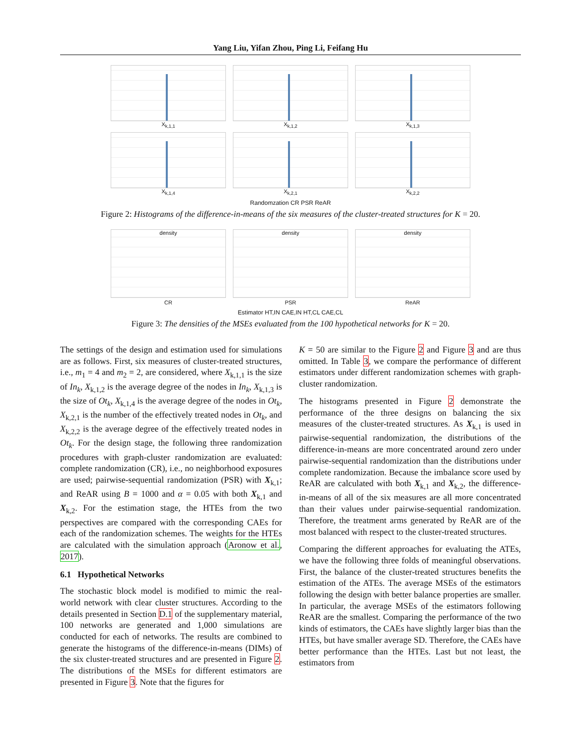Yang Liu, Yifan Zhou, Ping Li, Feifang Hu
X<sub>k,1,1</sub>
X<sub>k,1,2</sub>
X<sub>k,1,3</sub>
X<sub>k,1,4</sub>
X<sub>k,2,1</sub>
X<sub>k,2,2</sub>
Randomzation CR PSR ReAR
Figure 2: Histograms of the difference-in-means of the six measures of the cluster-treated structures for K = 20.
density
CR
density
PSR
density
ReAR
Estimator HT,IN CAE,IN HT,CL CAE,CL
Figure 3: The densities of the MSEs evaluated from the 100 hypothetical networks for K = 20.
The settings of the design and estimation used for simulations are as follows. First, six measures of cluster-treated structures, i.e., m<sub>1</sub> = 4 and m<sub>2</sub> = 2, are considered, where X<sub>k,1,1</sub> is the size of In<sub>k</sub>, X<sub>k,1,2</sub> is the average degree of the nodes in In<sub>k</sub>, X<sub>k,1,3</sub> is the size of Ot<sub>k</sub>, X<sub>k,1,4</sub> is the average degree of the nodes in Ot<sub>k</sub>, X<sub>k,2,1</sub> is the number of the effectively treated nodes in Ot<sub>k</sub>, and X<sub>k,2,2</sub> is the average degree of the effectively treated nodes in Ot<sub>k</sub>. For the design stage, the following three randomization procedures with graph-cluster randomization are evaluated: complete randomization (CR), i.e., no neighborhood exposures are used; pairwise-sequential randomization (PSR) with X<sub>k,1</sub>; and ReAR using B = 1000 and α = 0.05 with both X<sub>k,1</sub> and X<sub>k,2</sub>. For the estimation stage, the HTEs from the two perspectives are compared with the corresponding CAEs for each of the randomization schemes. The weights for the HTEs are calculated with the simulation approach (Aronow et al., 2017).
6.1 Hypothetical Networks
The stochastic block model is modified to mimic the real-world network with clear cluster structures. According to the details presented in Section D.1 of the supplementary material, 100 networks are generated and 1,000 simulations are conducted for each of networks. The results are combined to generate the histograms of the difference-in-means (DIMs) of the six cluster-treated structures and are presented in Figure 2. The distributions of the MSEs for different estimators are presented in Figure 3. Note that the figures for
K = 50 are similar to the Figure 2 and Figure 3 and are thus omitted. In Table 3, we compare the performance of different estimators under different randomization schemes with graph-cluster randomization.
The histograms presented in Figure 2 demonstrate the performance of the three designs on balancing the six measures of the cluster-treated structures. As X<sub>k,1</sub> is used in pairwise-sequential randomization, the distributions of the difference-in-means are more concentrated around zero under pairwise-sequential randomization than the distributions under complete randomization. Because the imbalance score used by ReAR are calculated with both X<sub>k,1</sub> and X<sub>k,2</sub>, the difference-in-means of all of the six measures are all more concentrated than their values under pairwise-sequential randomization. Therefore, the treatment arms generated by ReAR are of the most balanced with respect to the cluster-treated structures.
Comparing the different approaches for evaluating the ATEs, we have the following three folds of meaningful observations. First, the balance of the cluster-treated structures benefits the estimation of the ATEs. The average MSEs of the estimators following the design with better balance properties are smaller. In particular, the average MSEs of the estimators following ReAR are the smallest. Comparing the performance of the two kinds of estimators, the CAEs have slightly larger bias than the HTEs, but have smaller average SD. Therefore, the CAEs have better performance than the HTEs. Last but not least, the estimators from